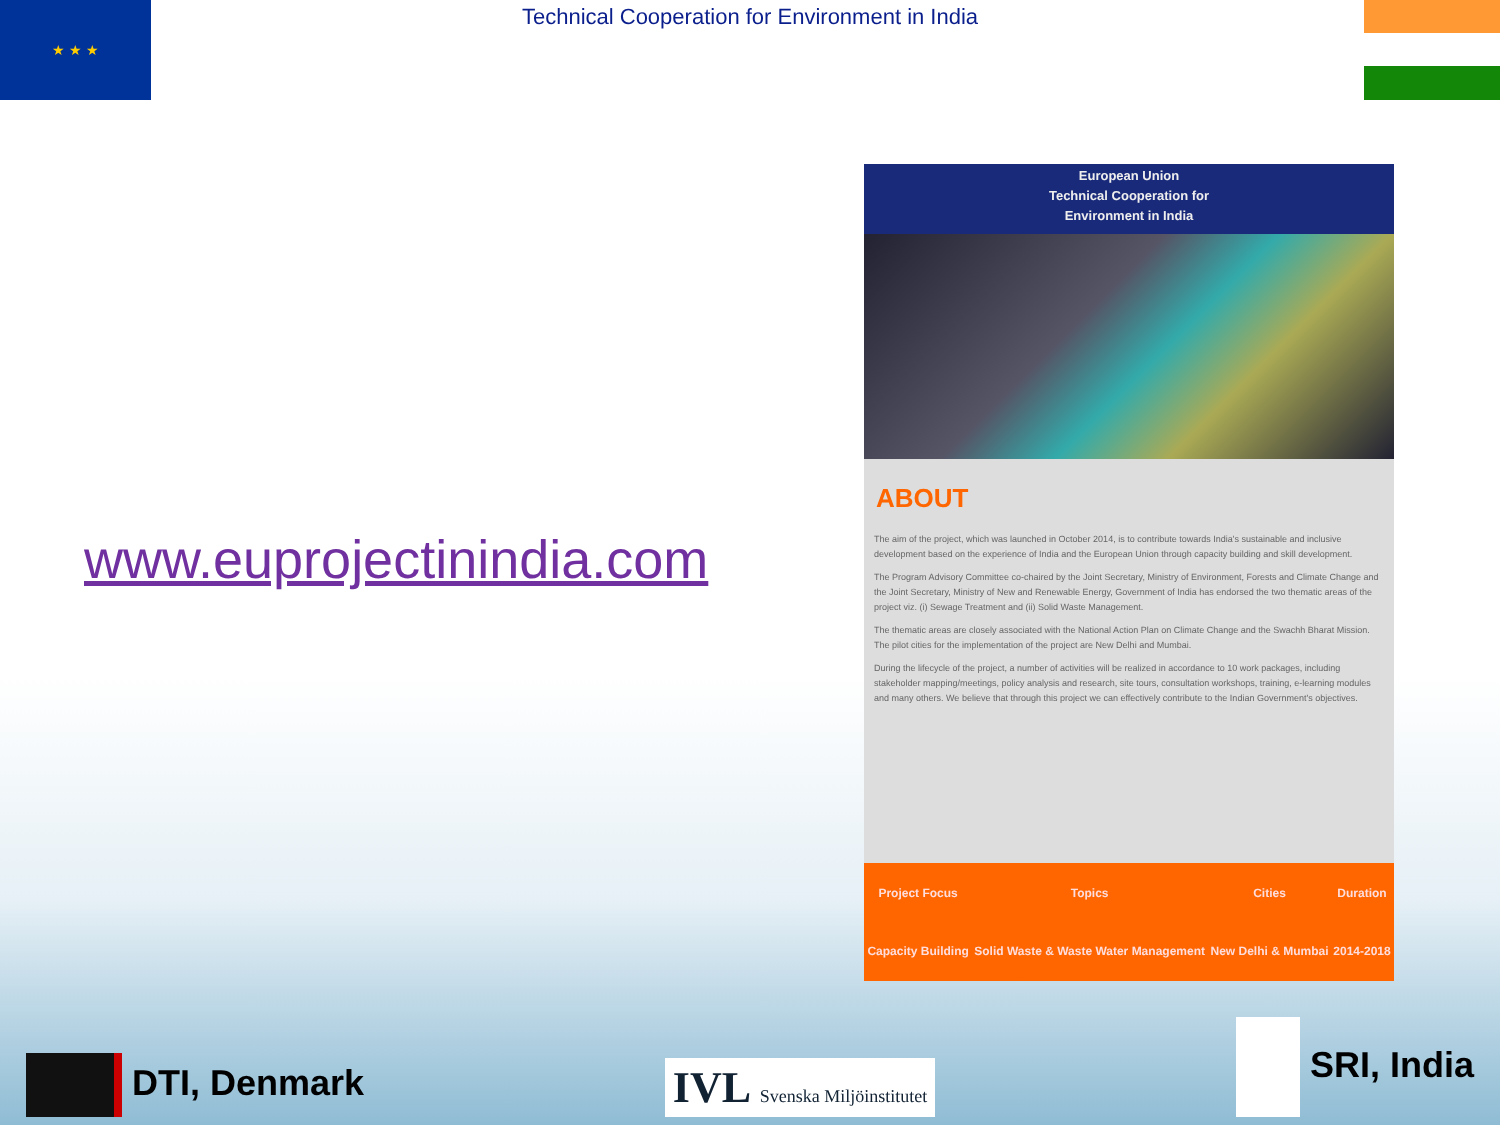★ ★ ★
Technical Cooperation for Environment in India
www.euprojectinindia.com
European Union
Technical Cooperation for
Environment in India
ABOUT
The aim of the project, which was launched in October 2014, is to contribute towards India's sustainable and inclusive development based on the experience of India and the European Union through capacity building and skill development.
The Program Advisory Committee co-chaired by the Joint Secretary, Ministry of Environment, Forests and Climate Change and the Joint Secretary, Ministry of New and Renewable Energy, Government of India has endorsed the two thematic areas of the project viz. (i) Sewage Treatment and (ii) Solid Waste Management.
The thematic areas are closely associated with the National Action Plan on Climate Change and the Swachh Bharat Mission. The pilot cities for the implementation of the project are New Delhi and Mumbai.
During the lifecycle of the project, a number of activities will be realized in accordance to 10 work packages, including stakeholder mapping/meetings, policy analysis and research, site tours, consultation workshops, training, e-learning modules and many others. We believe that through this project we can effectively contribute to the Indian Government's objectives.
| Project Focus | Topics | Cities | Duration |
| --- | --- | --- | --- |
| Capacity Building | Solid Waste & Waste Water Management | New Delhi & Mumbai | 2014-2018 |
DTI, Denmark
IVL Svenska Miljöinstitutet
SRI, India